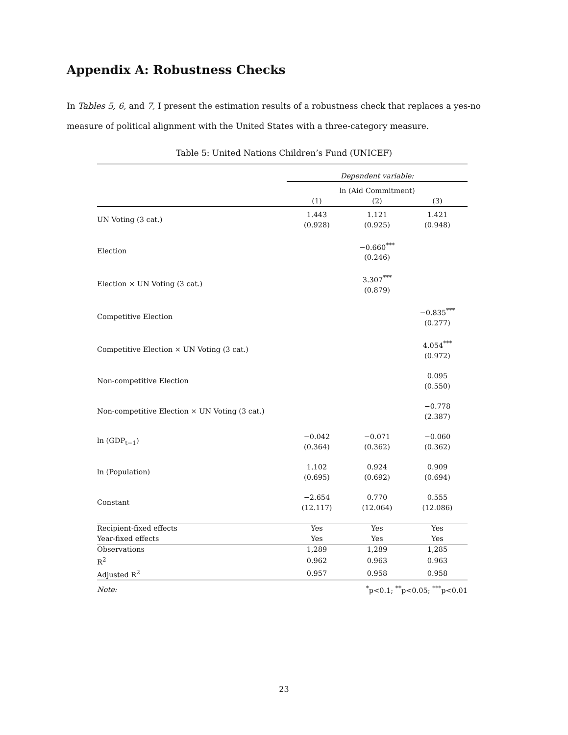Appendix A: Robustness Checks
In Tables 5, 6, and 7, I present the estimation results of a robustness check that replaces a yes-no measure of political alignment with the United States with a three-category measure.
Table 5: United Nations Children’s Fund (UNICEF)
| | Dependent variable: | | |
| --- | --- | --- | --- |
| | ln (Aid Commitment) | | |
| | (1) | (2) | (3) |
| UN Voting (3 cat.) | 1.443 (0.928) | 1.121 (0.925) | 1.421 (0.948) |
| Election | | −0.660<sup>***</sup> (0.246) | |
| Election × UN Voting (3 cat.) | | 3.307<sup>***</sup> (0.879) | |
| Competitive Election | | | −0.835<sup>***</sup> (0.277) |
| Competitive Election × UN Voting (3 cat.) | | | 4.054<sup>***</sup> (0.972) |
| Non-competitive Election | | | 0.095 (0.550) |
| Non-competitive Election × UN Voting (3 cat.) | | | −0.778 (2.387) |
| ln (GDP<sub>t−1</sub>) | −0.042 (0.364) | −0.071 (0.362) | −0.060 (0.362) |
| ln (Population) | 1.102 (0.695) | 0.924 (0.692) | 0.909 (0.694) |
| Constant | −2.654 (12.117) | 0.770 (12.064) | 0.555 (12.086) |
| Recipient-fixed effects | Yes | Yes | Yes |
| Year-fixed effects | Yes | Yes | Yes |
| Observations | 1,289 | 1,289 | 1,285 |
| R<sup>2</sup> | 0.962 | 0.963 | 0.963 |
| Adjusted R<sup>2</sup> | 0.957 | 0.958 | 0.958 |
| Note: | <sup>*</sup> p<0.1; <sup>**</sup>p<0.05; <sup>***</sup>p<0.01 | | |
23